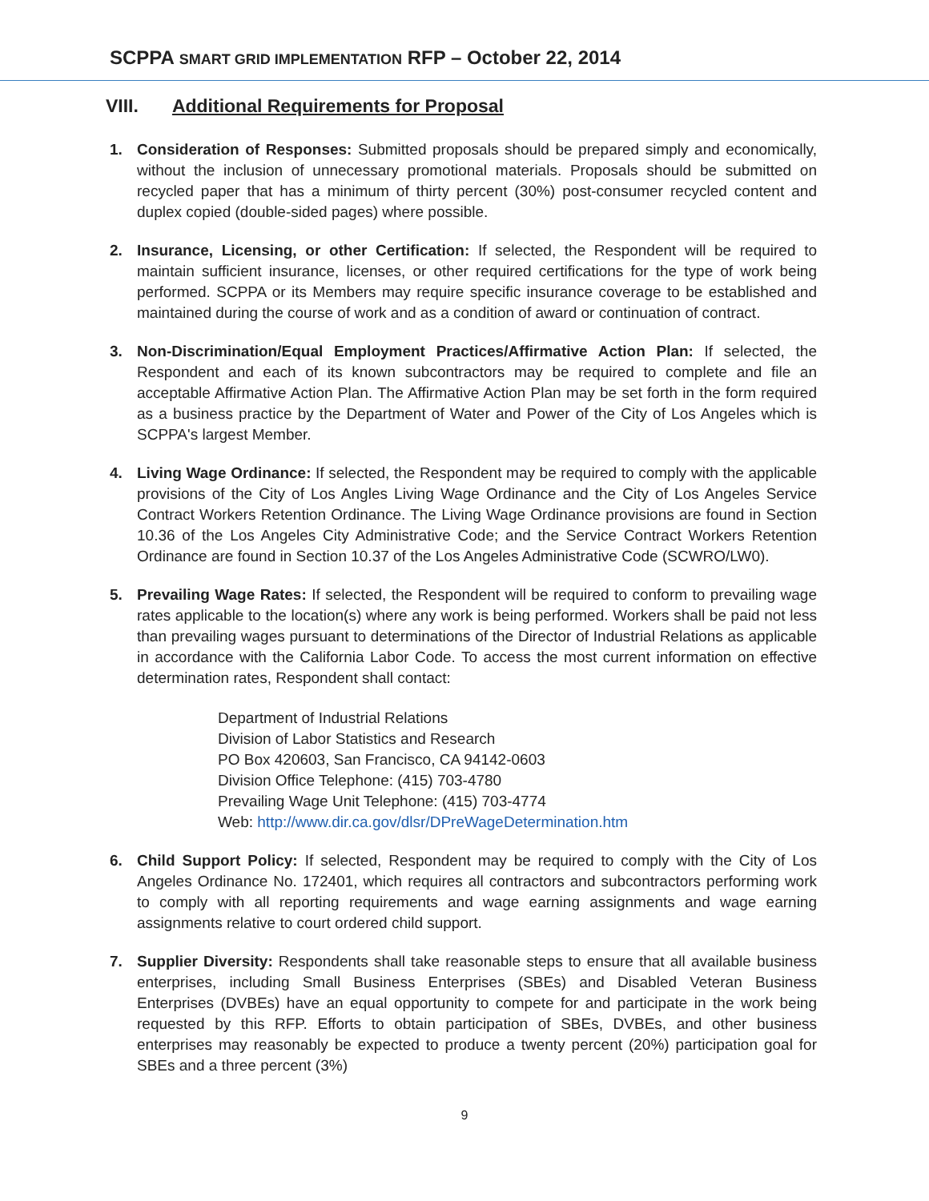SCPPA SMART GRID IMPLEMENTATION RFP – October 22, 2014
VIII. Additional Requirements for Proposal
1. Consideration of Responses: Submitted proposals should be prepared simply and economically, without the inclusion of unnecessary promotional materials. Proposals should be submitted on recycled paper that has a minimum of thirty percent (30%) post-consumer recycled content and duplex copied (double-sided pages) where possible.
2. Insurance, Licensing, or other Certification: If selected, the Respondent will be required to maintain sufficient insurance, licenses, or other required certifications for the type of work being performed. SCPPA or its Members may require specific insurance coverage to be established and maintained during the course of work and as a condition of award or continuation of contract.
3. Non-Discrimination/Equal Employment Practices/Affirmative Action Plan: If selected, the Respondent and each of its known subcontractors may be required to complete and file an acceptable Affirmative Action Plan. The Affirmative Action Plan may be set forth in the form required as a business practice by the Department of Water and Power of the City of Los Angeles which is SCPPA's largest Member.
4. Living Wage Ordinance: If selected, the Respondent may be required to comply with the applicable provisions of the City of Los Angles Living Wage Ordinance and the City of Los Angeles Service Contract Workers Retention Ordinance. The Living Wage Ordinance provisions are found in Section 10.36 of the Los Angeles City Administrative Code; and the Service Contract Workers Retention Ordinance are found in Section 10.37 of the Los Angeles Administrative Code (SCWRO/LW0).
5. Prevailing Wage Rates: If selected, the Respondent will be required to conform to prevailing wage rates applicable to the location(s) where any work is being performed. Workers shall be paid not less than prevailing wages pursuant to determinations of the Director of Industrial Relations as applicable in accordance with the California Labor Code. To access the most current information on effective determination rates, Respondent shall contact:
Department of Industrial Relations
Division of Labor Statistics and Research
PO Box 420603, San Francisco, CA 94142-0603
Division Office Telephone: (415) 703-4780
Prevailing Wage Unit Telephone: (415) 703-4774
Web: http://www.dir.ca.gov/dlsr/DPreWageDetermination.htm
6. Child Support Policy: If selected, Respondent may be required to comply with the City of Los Angeles Ordinance No. 172401, which requires all contractors and subcontractors performing work to comply with all reporting requirements and wage earning assignments and wage earning assignments relative to court ordered child support.
7. Supplier Diversity: Respondents shall take reasonable steps to ensure that all available business enterprises, including Small Business Enterprises (SBEs) and Disabled Veteran Business Enterprises (DVBEs) have an equal opportunity to compete for and participate in the work being requested by this RFP. Efforts to obtain participation of SBEs, DVBEs, and other business enterprises may reasonably be expected to produce a twenty percent (20%) participation goal for SBEs and a three percent (3%)
9